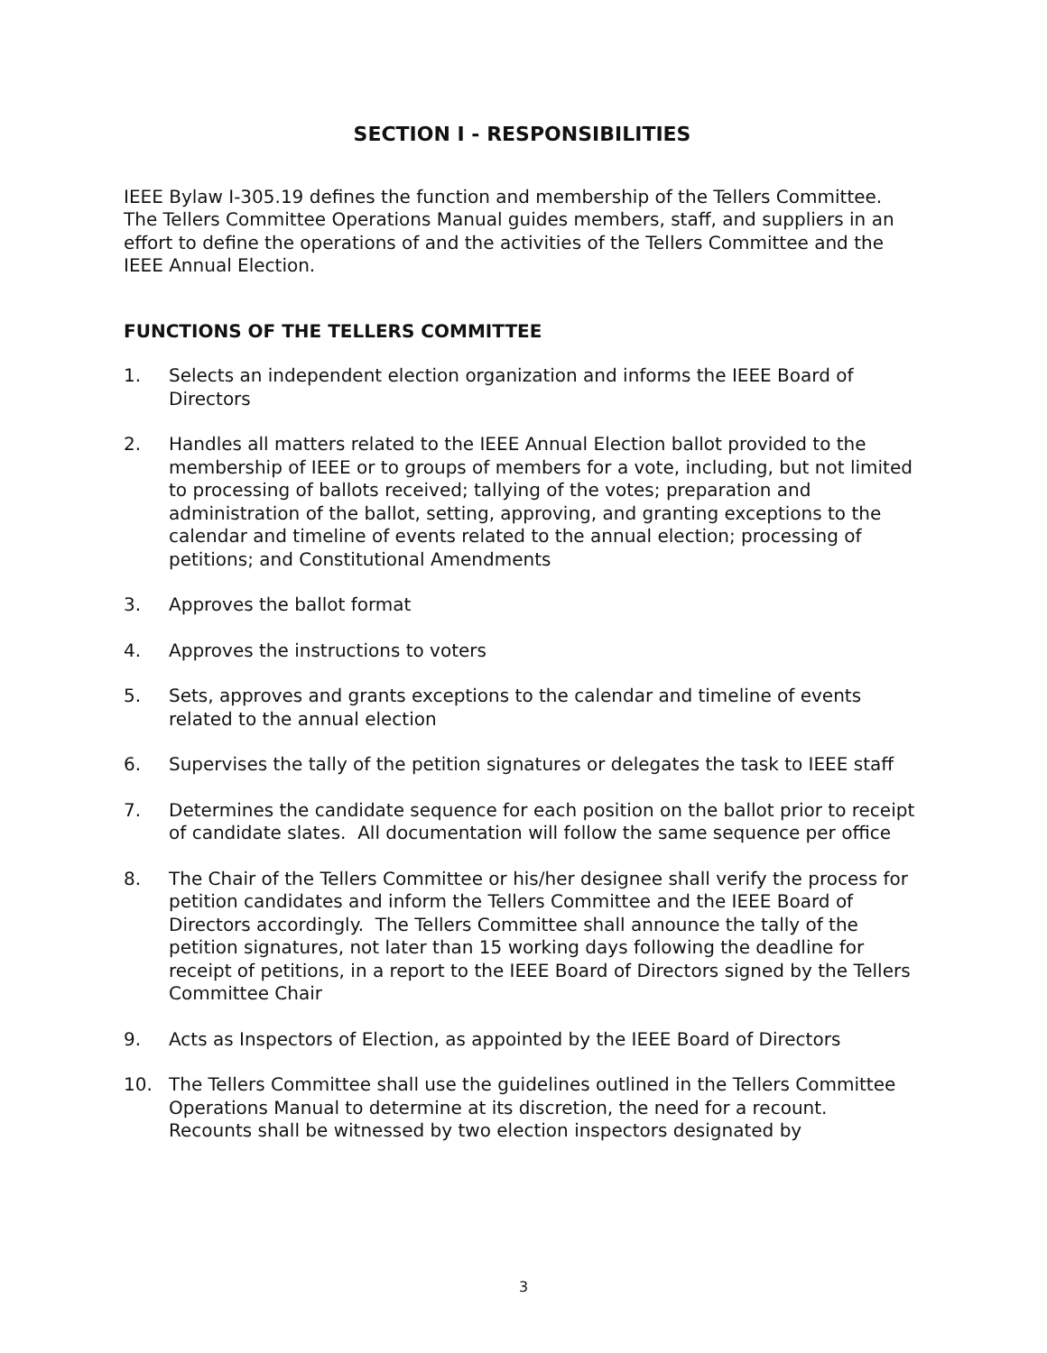SECTION I - RESPONSIBILITIES
IEEE Bylaw I-305.19 defines the function and membership of the Tellers Committee. The Tellers Committee Operations Manual guides members, staff, and suppliers in an effort to define the operations of and the activities of the Tellers Committee and the IEEE Annual Election.
FUNCTIONS OF THE TELLERS COMMITTEE
1. Selects an independent election organization and informs the IEEE Board of Directors
2. Handles all matters related to the IEEE Annual Election ballot provided to the membership of IEEE or to groups of members for a vote, including, but not limited to processing of ballots received; tallying of the votes; preparation and administration of the ballot, setting, approving, and granting exceptions to the calendar and timeline of events related to the annual election; processing of petitions; and Constitutional Amendments
3. Approves the ballot format
4. Approves the instructions to voters
5. Sets, approves and grants exceptions to the calendar and timeline of events related to the annual election
6. Supervises the tally of the petition signatures or delegates the task to IEEE staff
7. Determines the candidate sequence for each position on the ballot prior to receipt of candidate slates. All documentation will follow the same sequence per office
8. The Chair of the Tellers Committee or his/her designee shall verify the process for petition candidates and inform the Tellers Committee and the IEEE Board of Directors accordingly. The Tellers Committee shall announce the tally of the petition signatures, not later than 15 working days following the deadline for receipt of petitions, in a report to the IEEE Board of Directors signed by the Tellers Committee Chair
9. Acts as Inspectors of Election, as appointed by the IEEE Board of Directors
10. The Tellers Committee shall use the guidelines outlined in the Tellers Committee Operations Manual to determine at its discretion, the need for a recount. Recounts shall be witnessed by two election inspectors designated by
3